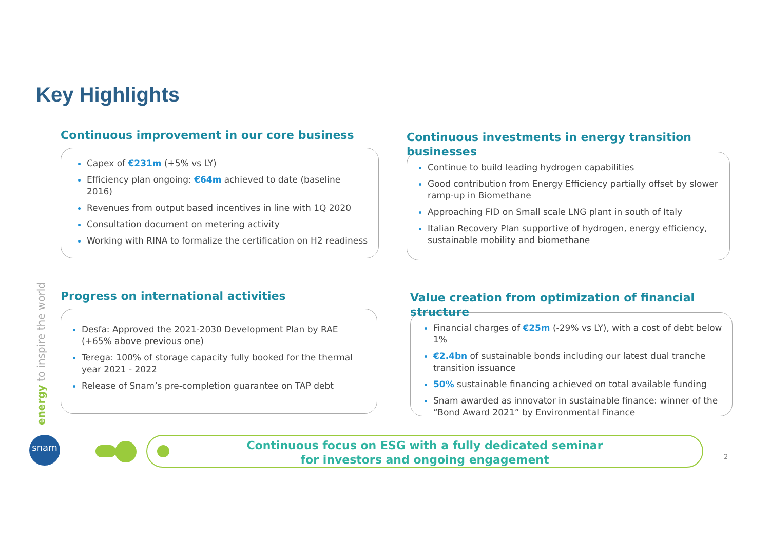Key Highlights
Continuous improvement in our core business
Capex of €231m (+5% vs LY)
Efficiency plan ongoing: €64m achieved to date (baseline 2016)
Revenues from output based incentives in line with 1Q 2020
Consultation document on metering activity
Working with RINA to formalize the certification on H2 readiness
Continuous investments in energy transition businesses
Continue to build leading hydrogen capabilities
Good contribution from Energy Efficiency partially offset by slower ramp-up in Biomethane
Approaching FID on Small scale LNG plant in south of Italy
Italian Recovery Plan supportive of hydrogen, energy efficiency, sustainable mobility and biomethane
energy to inspire the world
Progress on international activities
Desfa: Approved the 2021-2030 Development Plan by RAE (+65% above previous one)
Terega: 100% of storage capacity fully booked for the thermal year 2021 - 2022
Release of Snam’s pre-completion guarantee on TAP debt
Value creation from optimization of financial structure
Financial charges of €25m (-29% vs LY), with a cost of debt below 1%
€2.4bn of sustainable bonds including our latest dual tranche transition issuance
50% sustainable financing achieved on total available funding
Snam awarded as innovator in sustainable finance: winner of the “Bond Award 2021” by Environmental Finance
snam
Continuous focus on ESG with a fully dedicated seminar
for investors and ongoing engagement
2